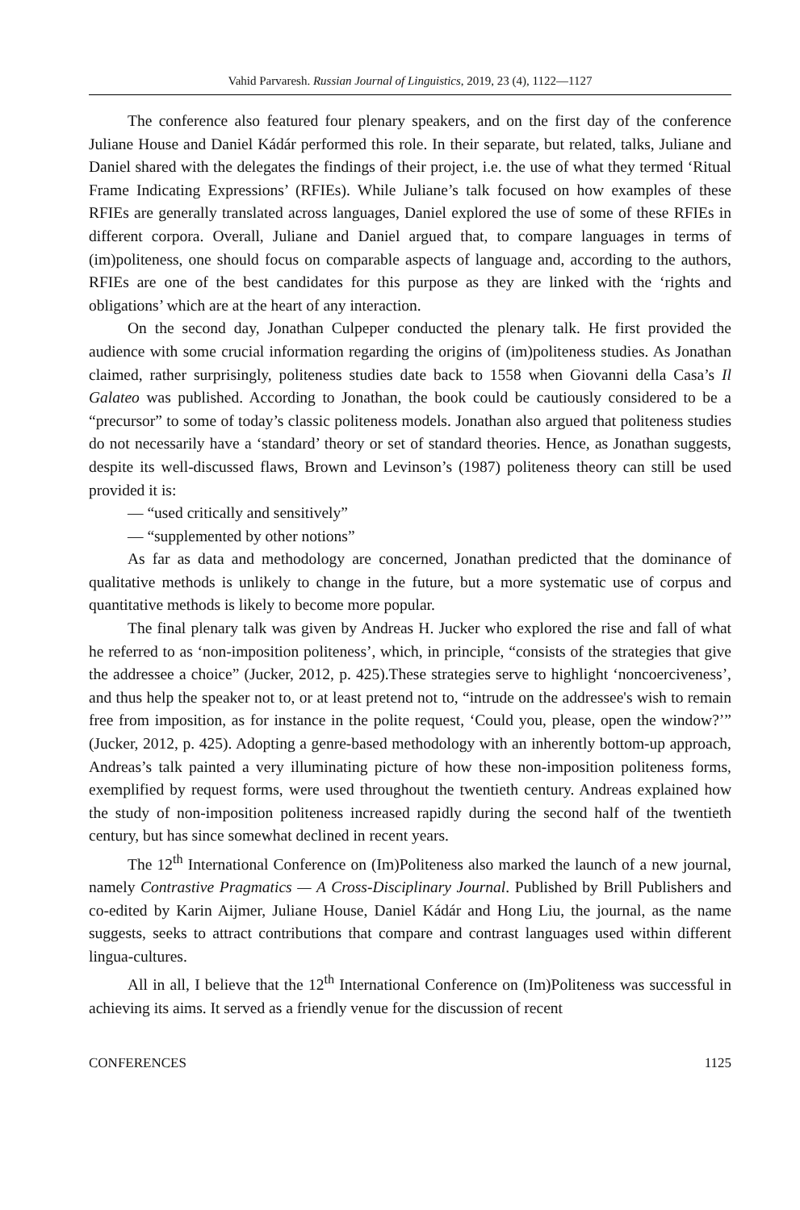Vahid Parvaresh. Russian Journal of Linguistics, 2019, 23 (4), 1122—1127
The conference also featured four plenary speakers, and on the first day of the conference Juliane House and Daniel Kádár performed this role. In their separate, but related, talks, Juliane and Daniel shared with the delegates the findings of their project, i.e. the use of what they termed ‘Ritual Frame Indicating Expressions’ (RFIEs). While Juliane’s talk focused on how examples of these RFIEs are generally translated across languages, Daniel explored the use of some of these RFIEs in different corpora. Overall, Juliane and Daniel argued that, to compare languages in terms of (im)politeness, one should focus on comparable aspects of language and, according to the authors, RFIEs are one of the best candidates for this purpose as they are linked with the ‘rights and obligations’ which are at the heart of any interaction.
On the second day, Jonathan Culpeper conducted the plenary talk. He first provided the audience with some crucial information regarding the origins of (im)politeness studies. As Jonathan claimed, rather surprisingly, politeness studies date back to 1558 when Giovanni della Casa’s Il Galateo was published. According to Jonathan, the book could be cautiously considered to be a “precursor” to some of today’s classic politeness models. Jonathan also argued that politeness studies do not necessarily have a ‘standard’ theory or set of standard theories. Hence, as Jonathan suggests, despite its well-discussed flaws, Brown and Levinson’s (1987) politeness theory can still be used provided it is:
— “used critically and sensitively”
— “supplemented by other notions”
As far as data and methodology are concerned, Jonathan predicted that the dominance of qualitative methods is unlikely to change in the future, but a more systematic use of corpus and quantitative methods is likely to become more popular.
The final plenary talk was given by Andreas H. Jucker who explored the rise and fall of what he referred to as ‘non-imposition politeness’, which, in principle, “consists of the strategies that give the addressee a choice” (Jucker, 2012, p. 425).These strategies serve to highlight ‘noncoerciveness’, and thus help the speaker not to, or at least pretend not to, “intrude on the addressee's wish to remain free from imposition, as for instance in the polite request, ‘Could you, please, open the window?’” (Jucker, 2012, p. 425). Adopting a genre-based methodology with an inherently bottom-up approach, Andreas’s talk painted a very illuminating picture of how these non-imposition politeness forms, exemplified by request forms, were used throughout the twentieth century. Andreas explained how the study of non-imposition politeness increased rapidly during the second half of the twentieth century, but has since somewhat declined in recent years.
The 12<sup>th</sup> International Conference on (Im)Politeness also marked the launch of a new journal, namely Contrastive Pragmatics — A Cross-Disciplinary Journal. Published by Brill Publishers and co-edited by Karin Aijmer, Juliane House, Daniel Kádár and Hong Liu, the journal, as the name suggests, seeks to attract contributions that compare and contrast languages used within different lingua-cultures.
All in all, I believe that the 12<sup>th</sup> International Conference on (Im)Politeness was successful in achieving its aims. It served as a friendly venue for the discussion of recent
CONFERENCES 1125